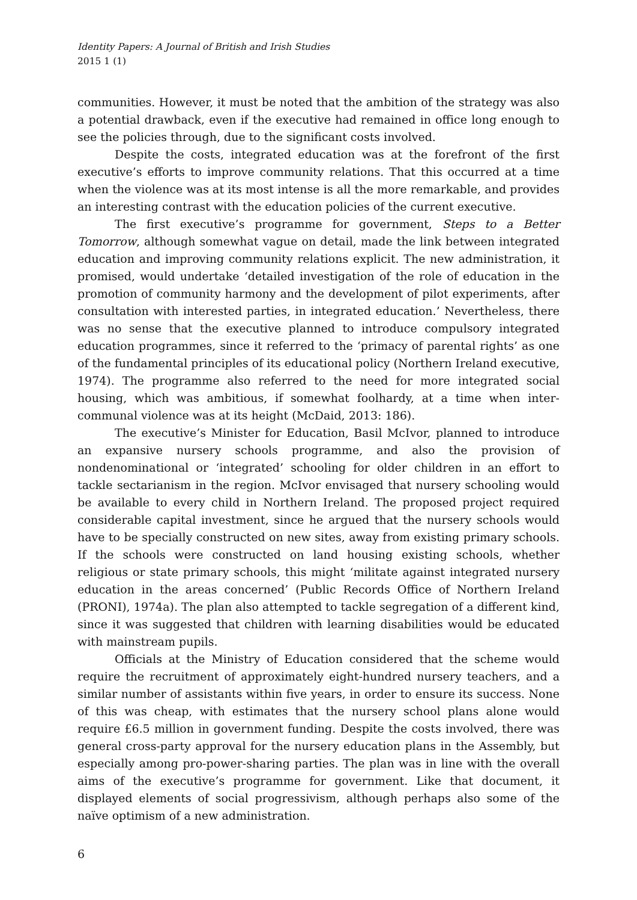Identity Papers: A Journal of British and Irish Studies
2015 1 (1)
communities. However, it must be noted that the ambition of the strategy was also a potential drawback, even if the executive had remained in office long enough to see the policies through, due to the significant costs involved.
Despite the costs, integrated education was at the forefront of the first executive’s efforts to improve community relations. That this occurred at a time when the violence was at its most intense is all the more remarkable, and provides an interesting contrast with the education policies of the current executive.
The first executive’s programme for government, Steps to a Better Tomorrow, although somewhat vague on detail, made the link between integrated education and improving community relations explicit. The new administration, it promised, would undertake ‘detailed investigation of the role of education in the promotion of community harmony and the development of pilot experiments, after consultation with interested parties, in integrated education.’ Nevertheless, there was no sense that the executive planned to introduce compulsory integrated education programmes, since it referred to the ‘primacy of parental rights’ as one of the fundamental principles of its educational policy (Northern Ireland executive, 1974). The programme also referred to the need for more integrated social housing, which was ambitious, if somewhat foolhardy, at a time when inter-communal violence was at its height (McDaid, 2013: 186).
The executive’s Minister for Education, Basil McIvor, planned to introduce an expansive nursery schools programme, and also the provision of nondenominational or ‘integrated’ schooling for older children in an effort to tackle sectarianism in the region. McIvor envisaged that nursery schooling would be available to every child in Northern Ireland. The proposed project required considerable capital investment, since he argued that the nursery schools would have to be specially constructed on new sites, away from existing primary schools. If the schools were constructed on land housing existing schools, whether religious or state primary schools, this might ‘militate against integrated nursery education in the areas concerned’ (Public Records Office of Northern Ireland (PRONI), 1974a). The plan also attempted to tackle segregation of a different kind, since it was suggested that children with learning disabilities would be educated with mainstream pupils.
Officials at the Ministry of Education considered that the scheme would require the recruitment of approximately eight-hundred nursery teachers, and a similar number of assistants within five years, in order to ensure its success. None of this was cheap, with estimates that the nursery school plans alone would require £6.5 million in government funding. Despite the costs involved, there was general cross-party approval for the nursery education plans in the Assembly, but especially among pro-power-sharing parties. The plan was in line with the overall aims of the executive’s programme for government. Like that document, it displayed elements of social progressivism, although perhaps also some of the naïve optimism of a new administration.
6